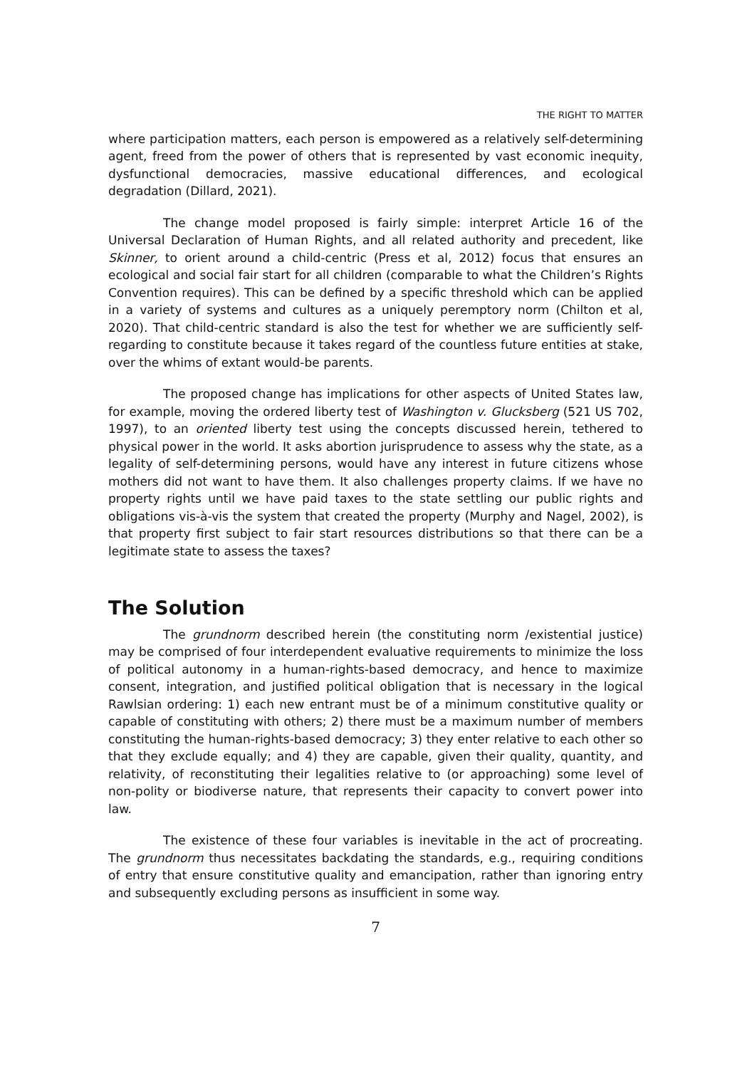THE RIGHT TO MATTER
where participation matters, each person is empowered as a relatively self-determining agent, freed from the power of others that is represented by vast economic inequity, dysfunctional democracies, massive educational differences, and ecological degradation (Dillard, 2021).
The change model proposed is fairly simple: interpret Article 16 of the Universal Declaration of Human Rights, and all related authority and precedent, like Skinner, to orient around a child-centric (Press et al, 2012) focus that ensures an ecological and social fair start for all children (comparable to what the Children’s Rights Convention requires). This can be defined by a specific threshold which can be applied in a variety of systems and cultures as a uniquely peremptory norm (Chilton et al, 2020). That child-centric standard is also the test for whether we are sufficiently self-regarding to constitute because it takes regard of the countless future entities at stake, over the whims of extant would-be parents.
The proposed change has implications for other aspects of United States law, for example, moving the ordered liberty test of Washington v. Glucksberg (521 US 702, 1997), to an oriented liberty test using the concepts discussed herein, tethered to physical power in the world. It asks abortion jurisprudence to assess why the state, as a legality of self-determining persons, would have any interest in future citizens whose mothers did not want to have them. It also challenges property claims. If we have no property rights until we have paid taxes to the state settling our public rights and obligations vis-à-vis the system that created the property (Murphy and Nagel, 2002), is that property first subject to fair start resources distributions so that there can be a legitimate state to assess the taxes?
The Solution
The grundnorm described herein (the constituting norm /existential justice) may be comprised of four interdependent evaluative requirements to minimize the loss of political autonomy in a human-rights-based democracy, and hence to maximize consent, integration, and justified political obligation that is necessary in the logical Rawlsian ordering: 1) each new entrant must be of a minimum constitutive quality or capable of constituting with others; 2) there must be a maximum number of members constituting the human-rights-based democracy; 3) they enter relative to each other so that they exclude equally; and 4) they are capable, given their quality, quantity, and relativity, of reconstituting their legalities relative to (or approaching) some level of non-polity or biodiverse nature, that represents their capacity to convert power into law.
The existence of these four variables is inevitable in the act of procreating. The grundnorm thus necessitates backdating the standards, e.g., requiring conditions of entry that ensure constitutive quality and emancipation, rather than ignoring entry and subsequently excluding persons as insufficient in some way.
7